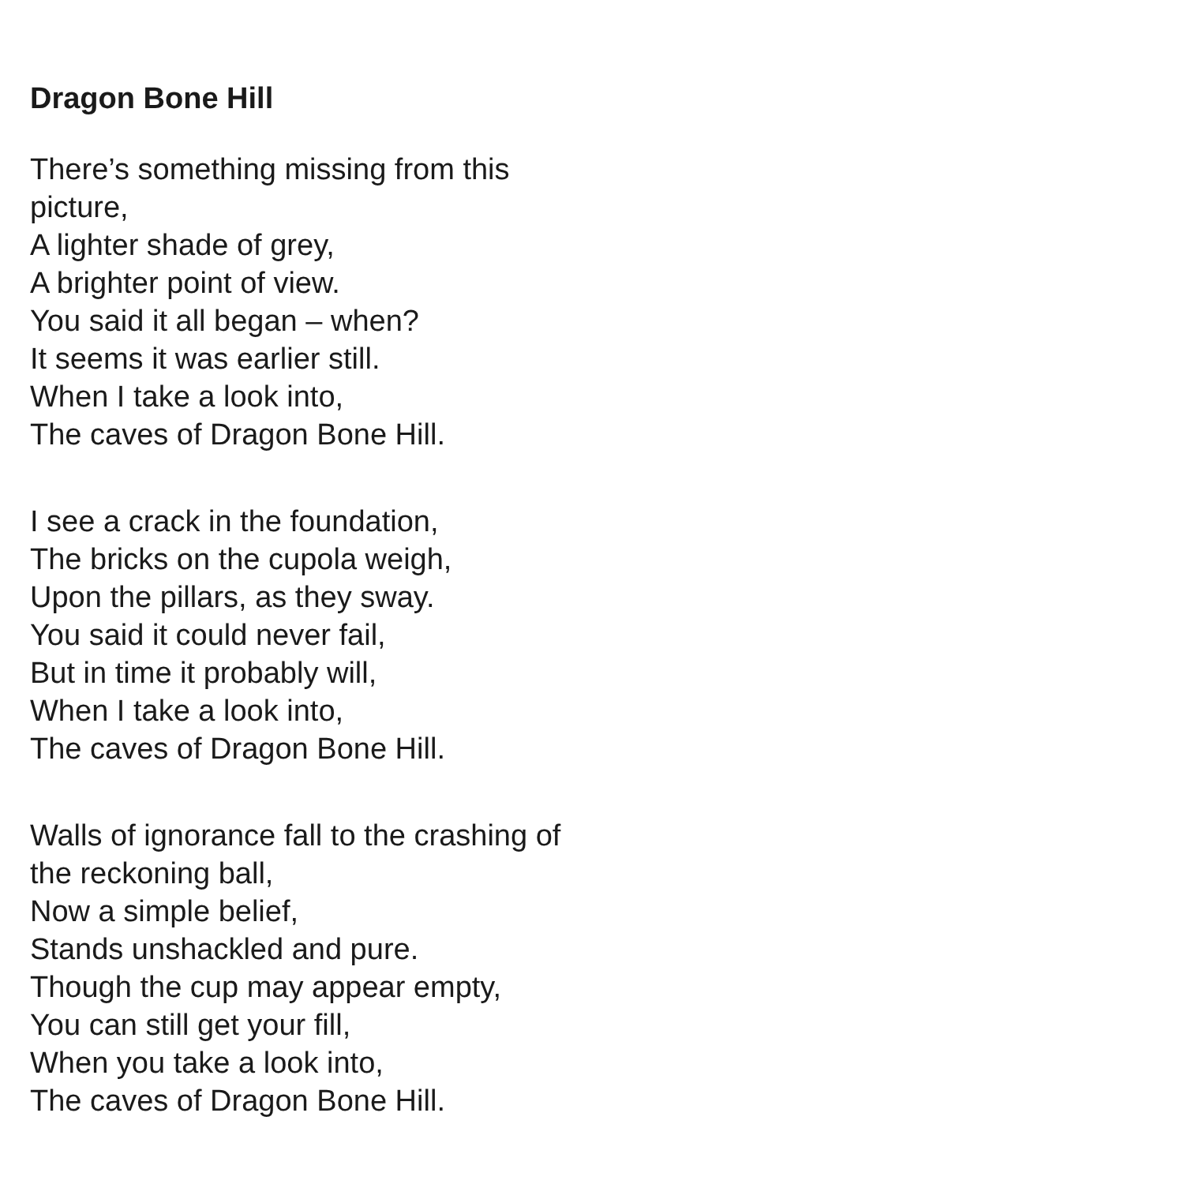Dragon Bone Hill
There’s something missing from this picture,
A lighter shade of grey,
A brighter point of view.
You said it all began – when?
It seems it was earlier still.
When I take a look into,
The caves of Dragon Bone Hill.
I see a crack in the foundation,
The bricks on the cupola weigh,
Upon the pillars, as they sway.
You said it could never fail,
But in time it probably will,
When I take a look into,
The caves of Dragon Bone Hill.
Walls of ignorance fall to the crashing of the reckoning ball,
Now a simple belief,
Stands unshackled and pure.
Though the cup may appear empty,
You can still get your fill,
When you take a look into,
The caves of Dragon Bone Hill.